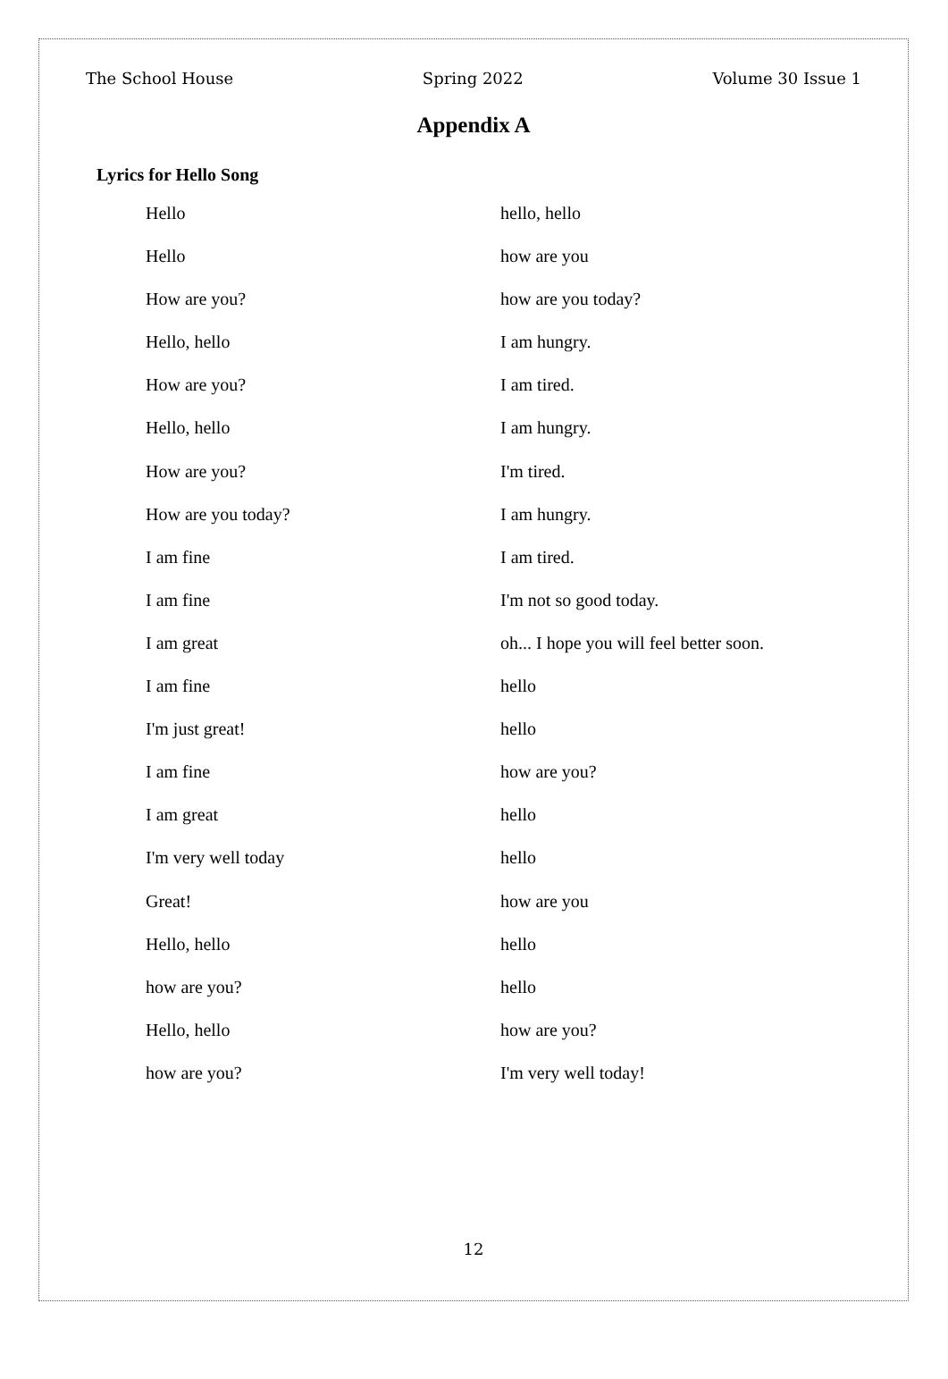The School House Spring 2022 Volume 30 Issue 1
Appendix A
Lyrics for Hello Song
Hello
Hello
How are you?
Hello, hello
How are you?
Hello, hello
How are you?
How are you today?
I am fine
I am fine
I am great
I am fine
I'm just great!
I am fine
I am great
I'm very well today
Great!
Hello, hello
how are you?
Hello, hello
how are you?
hello, hello
how are you
how are you today?
I am hungry.
I am tired.
I am hungry.
I'm tired.
I am hungry.
I am tired.
I'm not so good today.
oh... I hope you will feel better soon.
hello
hello
how are you?
hello
hello
how are you
hello
hello
how are you?
I'm very well today!
12